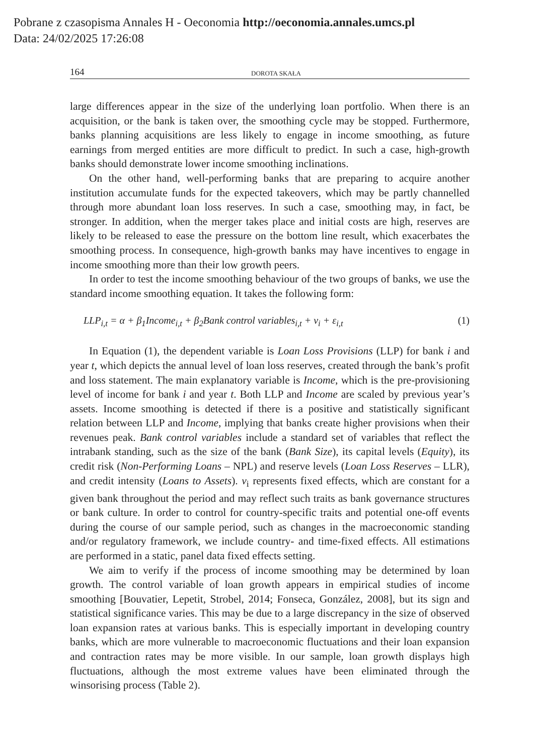Pobrane z czasopisma Annales H - Oeconomia http://oeconomia.annales.umcs.pl
Data: 24/02/2025 17:26:08
164 DOROTA SKAŁA
large differences appear in the size of the underlying loan portfolio. When there is an acquisition, or the bank is taken over, the smoothing cycle may be stopped. Furthermore, banks planning acquisitions are less likely to engage in income smoothing, as future earnings from merged entities are more difficult to predict. In such a case, high-growth banks should demonstrate lower income smoothing inclinations.
On the other hand, well-performing banks that are preparing to acquire another institution accumulate funds for the expected takeovers, which may be partly channelled through more abundant loan loss reserves. In such a case, smoothing may, in fact, be stronger. In addition, when the merger takes place and initial costs are high, reserves are likely to be released to ease the pressure on the bottom line result, which exacerbates the smoothing process. In consequence, high-growth banks may have incentives to engage in income smoothing more than their low growth peers.
In order to test the income smoothing behaviour of the two groups of banks, we use the standard income smoothing equation. It takes the following form:
LLP<sub>i,t</sub> = α + β<sub>1</sub>Income<sub>i,t</sub> + β<sub>2</sub>Bank control variables<sub>i,t</sub> + v<sub>i</sub> + ε<sub>i,t</sub> (1)
In Equation (1), the dependent variable is Loan Loss Provisions (LLP) for bank i and year t, which depicts the annual level of loan loss reserves, created through the bank’s profit and loss statement. The main explanatory variable is Income, which is the pre-provisioning level of income for bank i and year t. Both LLP and Income are scaled by previous year’s assets. Income smoothing is detected if there is a positive and statistically significant relation between LLP and Income, implying that banks create higher provisions when their revenues peak. Bank control variables include a standard set of variables that reflect the intrabank standing, such as the size of the bank (Bank Size), its capital levels (Equity), its credit risk (Non-Performing Loans – NPL) and reserve levels (Loan Loss Reserves – LLR), and credit intensity (Loans to Assets). v<sub>i</sub> represents fixed effects, which are constant for a given bank throughout the period and may reflect such traits as bank governance structures or bank culture. In order to control for country-specific traits and potential one-off events during the course of our sample period, such as changes in the macroeconomic standing and/or regulatory framework, we include country- and time-fixed effects. All estimations are performed in a static, panel data fixed effects setting.
We aim to verify if the process of income smoothing may be determined by loan growth. The control variable of loan growth appears in empirical studies of income smoothing [Bouvatier, Lepetit, Strobel, 2014; Fonseca, González, 2008], but its sign and statistical significance varies. This may be due to a large discrepancy in the size of observed loan expansion rates at various banks. This is especially important in developing country banks, which are more vulnerable to macroeconomic fluctuations and their loan expansion and contraction rates may be more visible. In our sample, loan growth displays high fluctuations, although the most extreme values have been eliminated through the winsorising process (Table 2).